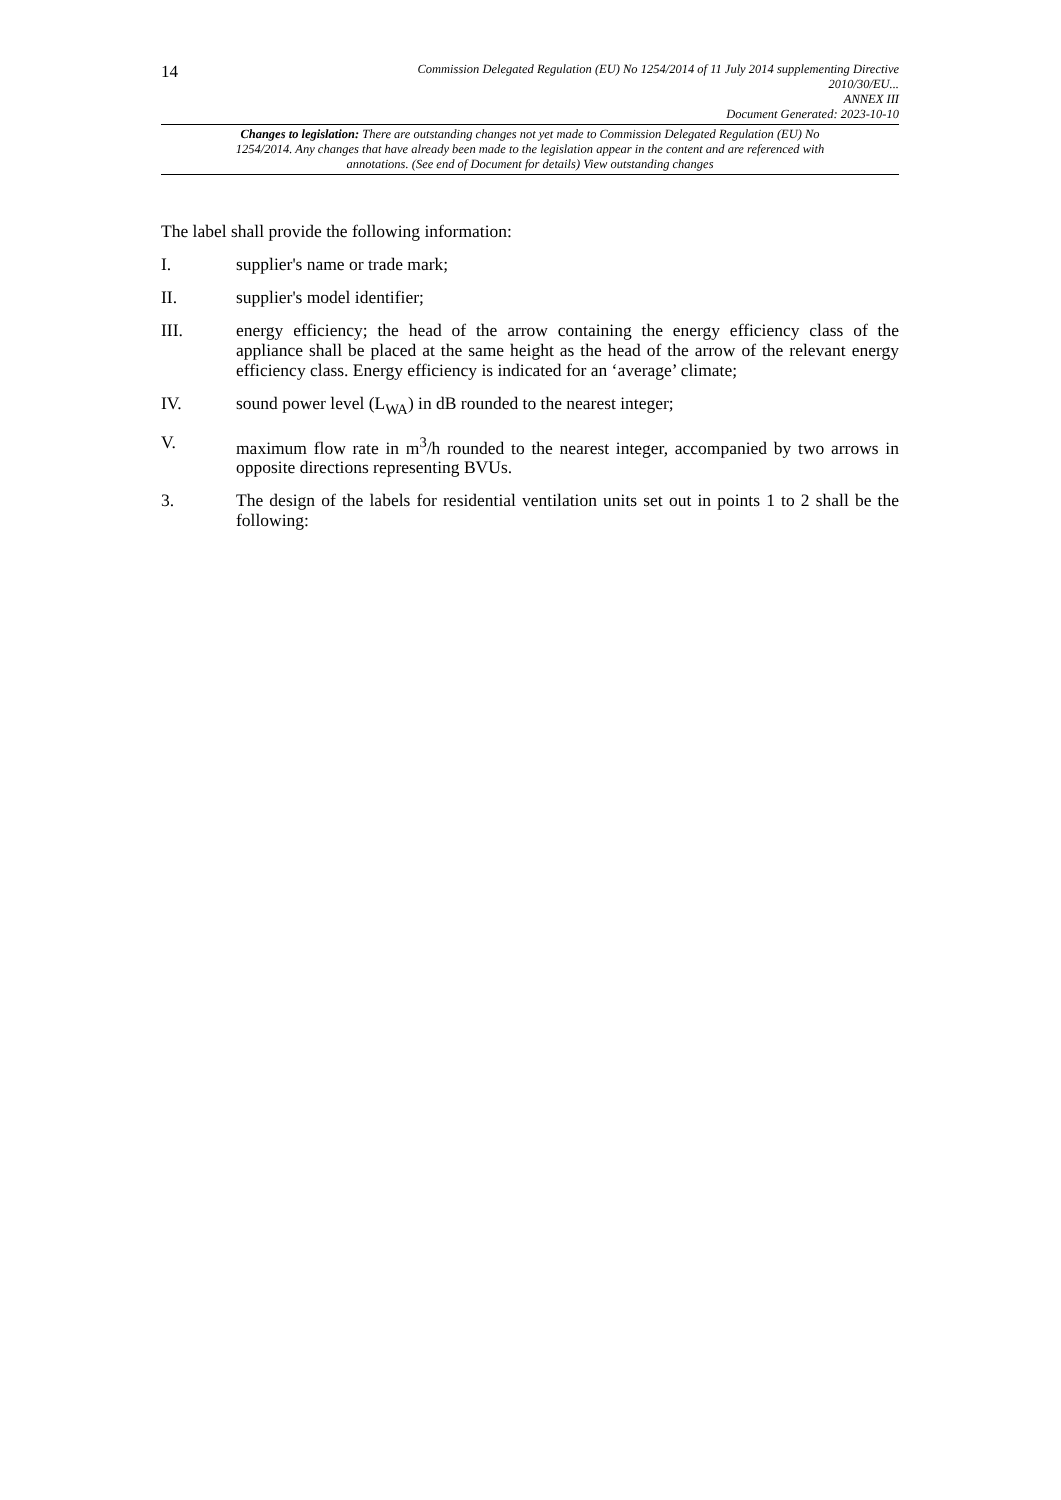14
Commission Delegated Regulation (EU) No 1254/2014 of 11 July 2014 supplementing Directive
2010/30/EU...
ANNEX III
Document Generated: 2023-10-10
Changes to legislation: There are outstanding changes not yet made to Commission Delegated Regulation (EU) No 1254/2014. Any changes that have already been made to the legislation appear in the content and are referenced with annotations. (See end of Document for details) View outstanding changes
The label shall provide the following information:
I. supplier's name or trade mark;
II. supplier's model identifier;
III. energy efficiency; the head of the arrow containing the energy efficiency class of the appliance shall be placed at the same height as the head of the arrow of the relevant energy efficiency class. Energy efficiency is indicated for an ‘average’ climate;
IV. sound power level (L<sub>WA</sub>) in dB rounded to the nearest integer;
V. maximum flow rate in m<sup>3</sup>/h rounded to the nearest integer, accompanied by two arrows in opposite directions representing BVUs.
3. The design of the labels for residential ventilation units set out in points 1 to 2 shall be the following: